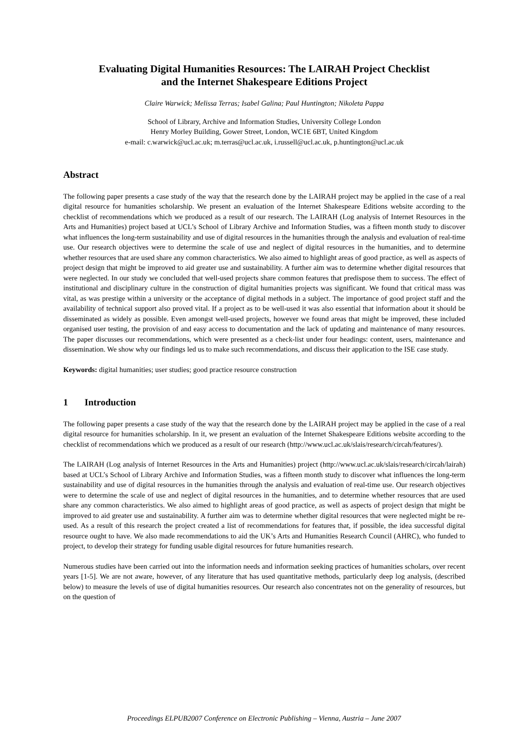Evaluating Digital Humanities Resources: The LAIRAH Project Checklist
and the Internet Shakespeare Editions Project
Claire Warwick; Melissa Terras; Isabel Galina; Paul Huntington; Nikoleta Pappa
School of Library, Archive and Information Studies, University College London
Henry Morley Building, Gower Street, London, WC1E 6BT, United Kingdom
e-mail: c.warwick@ucl.ac.uk; m.terras@ucl.ac.uk, i.russell@ucl.ac.uk, p.huntington@ucl.ac.uk
Abstract
The following paper presents a case study of the way that the research done by the LAIRAH project may be applied in the case of a real digital resource for humanities scholarship. We present an evaluation of the Internet Shakespeare Editions website according to the checklist of recommendations which we produced as a result of our research. The LAIRAH (Log analysis of Internet Resources in the Arts and Humanities) project based at UCL’s School of Library Archive and Information Studies, was a fifteen month study to discover what influences the long-term sustainability and use of digital resources in the humanities through the analysis and evaluation of real-time use. Our research objectives were to determine the scale of use and neglect of digital resources in the humanities, and to determine whether resources that are used share any common characteristics. We also aimed to highlight areas of good practice, as well as aspects of project design that might be improved to aid greater use and sustainability. A further aim was to determine whether digital resources that were neglected. In our study we concluded that well-used projects share common features that predispose them to success. The effect of institutional and disciplinary culture in the construction of digital humanities projects was significant. We found that critical mass was vital, as was prestige within a university or the acceptance of digital methods in a subject. The importance of good project staff and the availability of technical support also proved vital. If a project as to be well-used it was also essential that information about it should be disseminated as widely as possible. Even amongst well-used projects, however we found areas that might be improved, these included organised user testing, the provision of and easy access to documentation and the lack of updating and maintenance of many resources. The paper discusses our recommendations, which were presented as a check-list under four headings: content, users, maintenance and dissemination. We show why our findings led us to make such recommendations, and discuss their application to the ISE case study.
Keywords: digital humanities; user studies; good practice resource construction
1 Introduction
The following paper presents a case study of the way that the research done by the LAIRAH project may be applied in the case of a real digital resource for humanities scholarship. In it, we present an evaluation of the Internet Shakespeare Editions website according to the checklist of recommendations which we produced as a result of our research (http://www.ucl.ac.uk/slais/research/circah/features/).
The LAIRAH (Log analysis of Internet Resources in the Arts and Humanities) project (http://www.ucl.ac.uk/slais/research/circah/lairah) based at UCL’s School of Library Archive and Information Studies, was a fifteen month study to discover what influences the long-term sustainability and use of digital resources in the humanities through the analysis and evaluation of real-time use. Our research objectives were to determine the scale of use and neglect of digital resources in the humanities, and to determine whether resources that are used share any common characteristics. We also aimed to highlight areas of good practice, as well as aspects of project design that might be improved to aid greater use and sustainability. A further aim was to determine whether digital resources that were neglected might be re-used. As a result of this research the project created a list of recommendations for features that, if possible, the idea successful digital resource ought to have. We also made recommendations to aid the UK’s Arts and Humanities Research Council (AHRC), who funded to project, to develop their strategy for funding usable digital resources for future humanities research.
Numerous studies have been carried out into the information needs and information seeking practices of humanities scholars, over recent years [1-5]. We are not aware, however, of any literature that has used quantitative methods, particularly deep log analysis, (described below) to measure the levels of use of digital humanities resources. Our research also concentrates not on the generality of resources, but on the question of
Proceedings ELPUB2007 Conference on Electronic Publishing – Vienna, Austria – June 2007